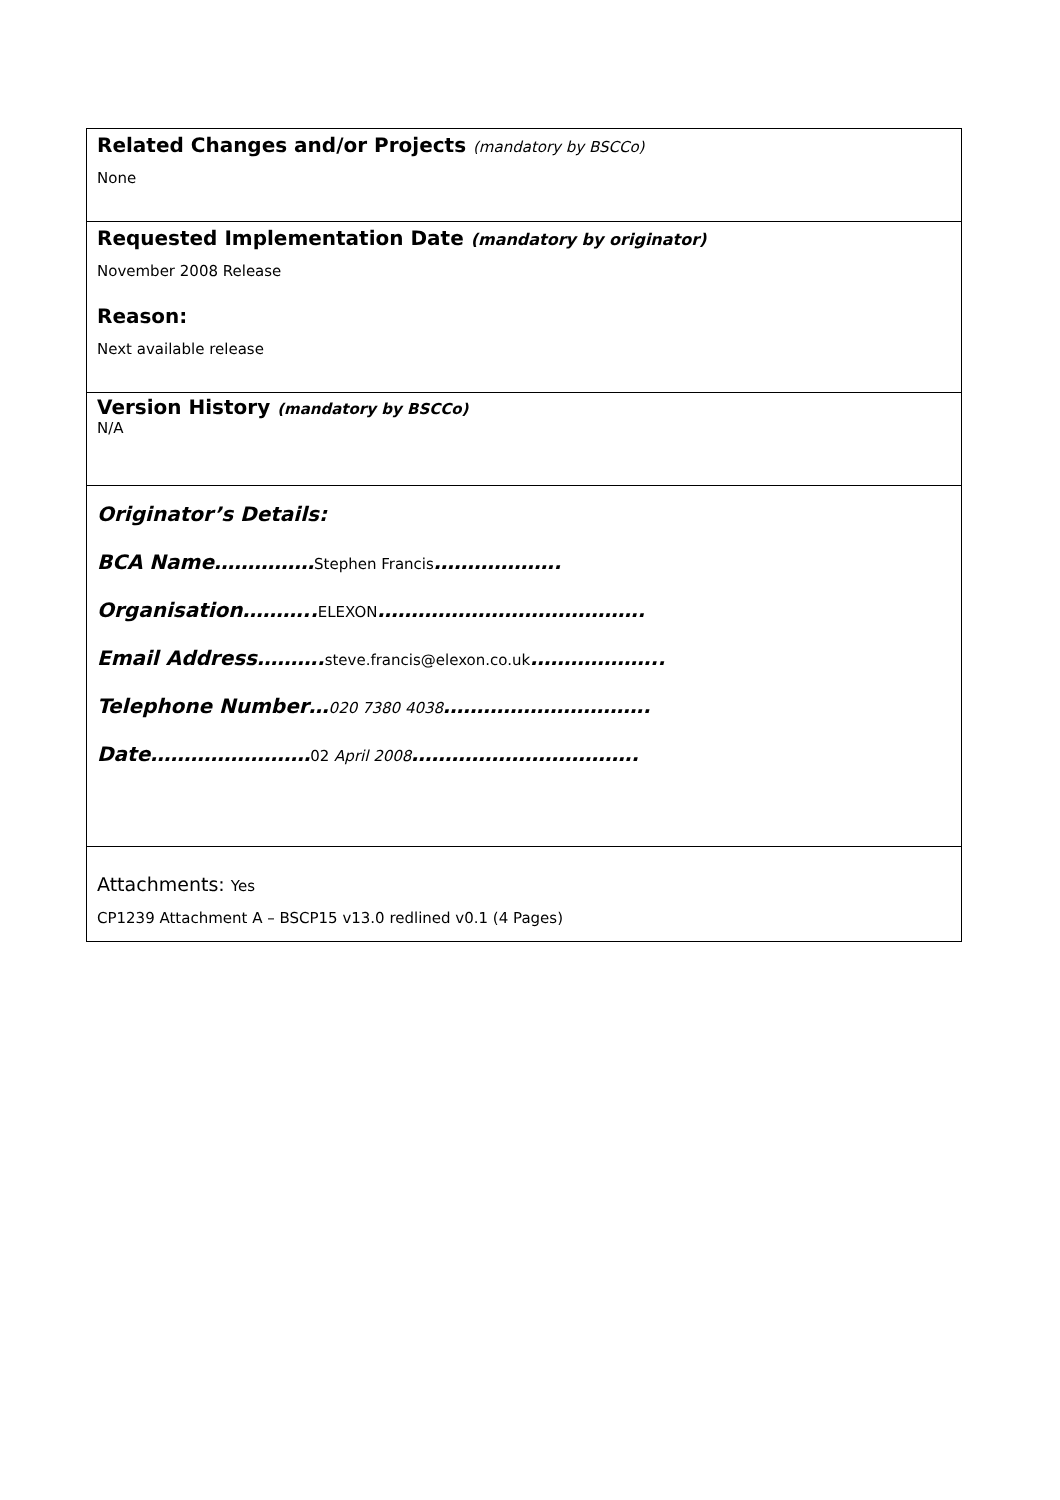| Related Changes and/or Projects (mandatory by BSCCo) None |
| Requested Implementation Date (mandatory by originator) November 2008 Release Reason: Next available release |
| Version History (mandatory by BSCCo) N/A |
| Originator’s Details: BCA Name…………… Stephen Francis ………………. Organisation……….. ELEXON …………………………………. Email Address………. steve.francis@elexon.co.uk ……………….. Telephone Number… 020 7380 4038 …………………………. Date…………………… 02 April 2008 ……………………………. |
| Attachments: Yes CP1239 Attachment A – BSCP15 v13.0 redlined v0.1 (4 Pages) |